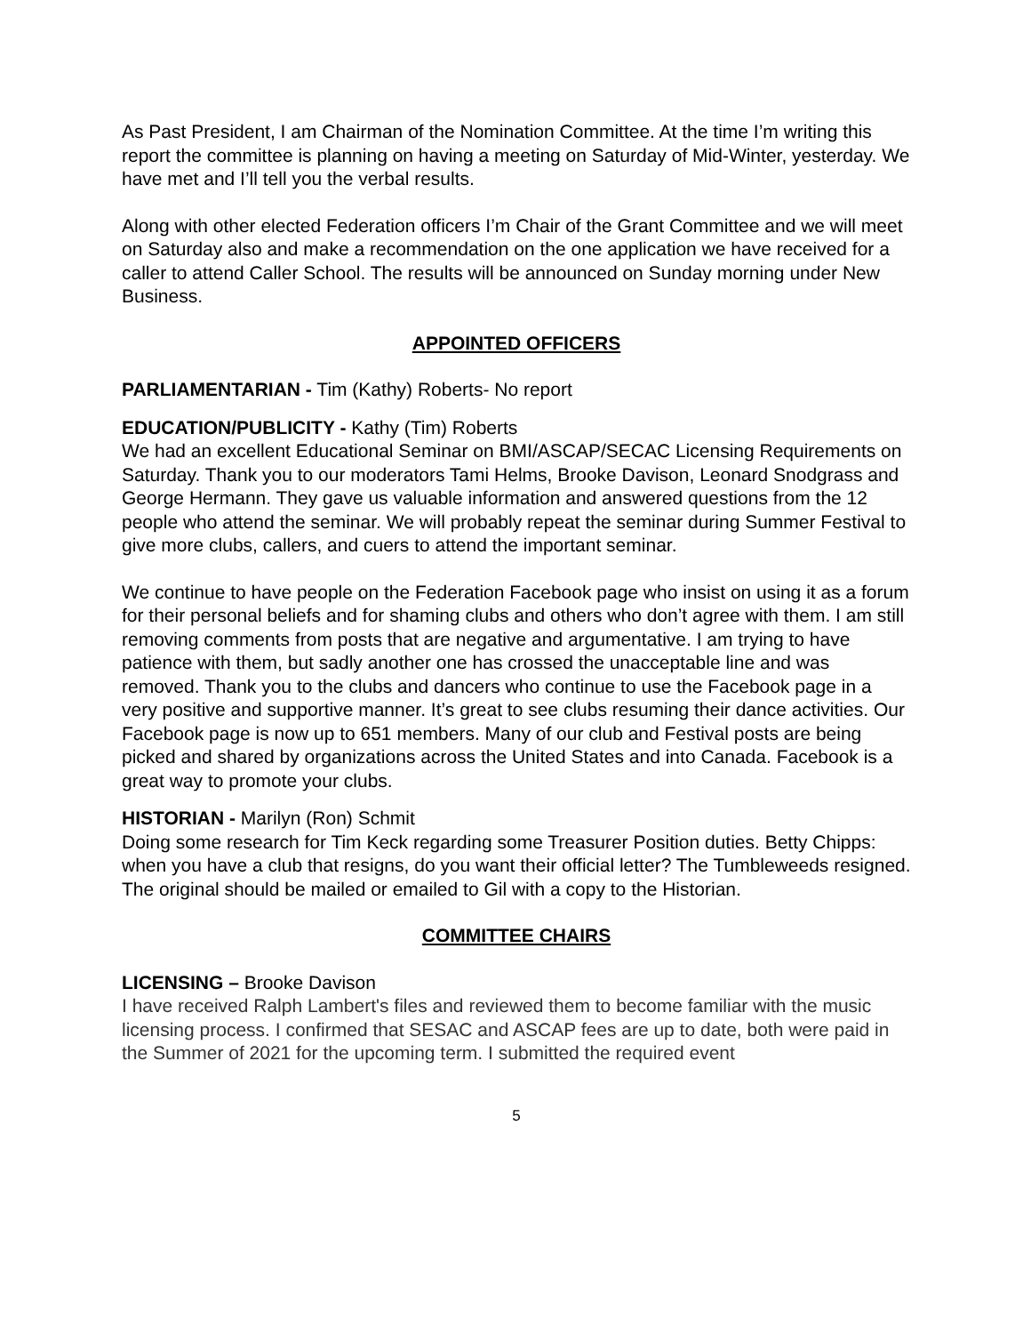As Past President, I am Chairman of the Nomination Committee. At the time I’m writing this report the committee is planning on having a meeting on Saturday of Mid-Winter, yesterday. We have met and I’ll tell you the verbal results.
Along with other elected Federation officers I’m Chair of the Grant Committee and we will meet on Saturday also and make a recommendation on the one application we have received for a caller to attend Caller School. The results will be announced on Sunday morning under New Business.
APPOINTED OFFICERS
PARLIAMENTARIAN - Tim (Kathy) Roberts- No report
EDUCATION/PUBLICITY - Kathy (Tim) Roberts
We had an excellent Educational Seminar on BMI/ASCAP/SECAC Licensing Requirements on Saturday. Thank you to our moderators Tami Helms, Brooke Davison, Leonard Snodgrass and George Hermann. They gave us valuable information and answered questions from the 12 people who attend the seminar. We will probably repeat the seminar during Summer Festival to give more clubs, callers, and cuers to attend the important seminar.
We continue to have people on the Federation Facebook page who insist on using it as a forum for their personal beliefs and for shaming clubs and others who don’t agree with them. I am still removing comments from posts that are negative and argumentative. I am trying to have patience with them, but sadly another one has crossed the unacceptable line and was removed. Thank you to the clubs and dancers who continue to use the Facebook page in a very positive and supportive manner. It’s great to see clubs resuming their dance activities. Our Facebook page is now up to 651 members. Many of our club and Festival posts are being picked and shared by organizations across the United States and into Canada. Facebook is a great way to promote your clubs.
HISTORIAN - Marilyn (Ron) Schmit
Doing some research for Tim Keck regarding some Treasurer Position duties. Betty Chipps: when you have a club that resigns, do you want their official letter? The Tumbleweeds resigned. The original should be mailed or emailed to Gil with a copy to the Historian.
COMMITTEE CHAIRS
LICENSING – Brooke Davison
I have received Ralph Lambert's files and reviewed them to become familiar with the music licensing process. I confirmed that SESAC and ASCAP fees are up to date, both were paid in the Summer of 2021 for the upcoming term. I submitted the required event
5